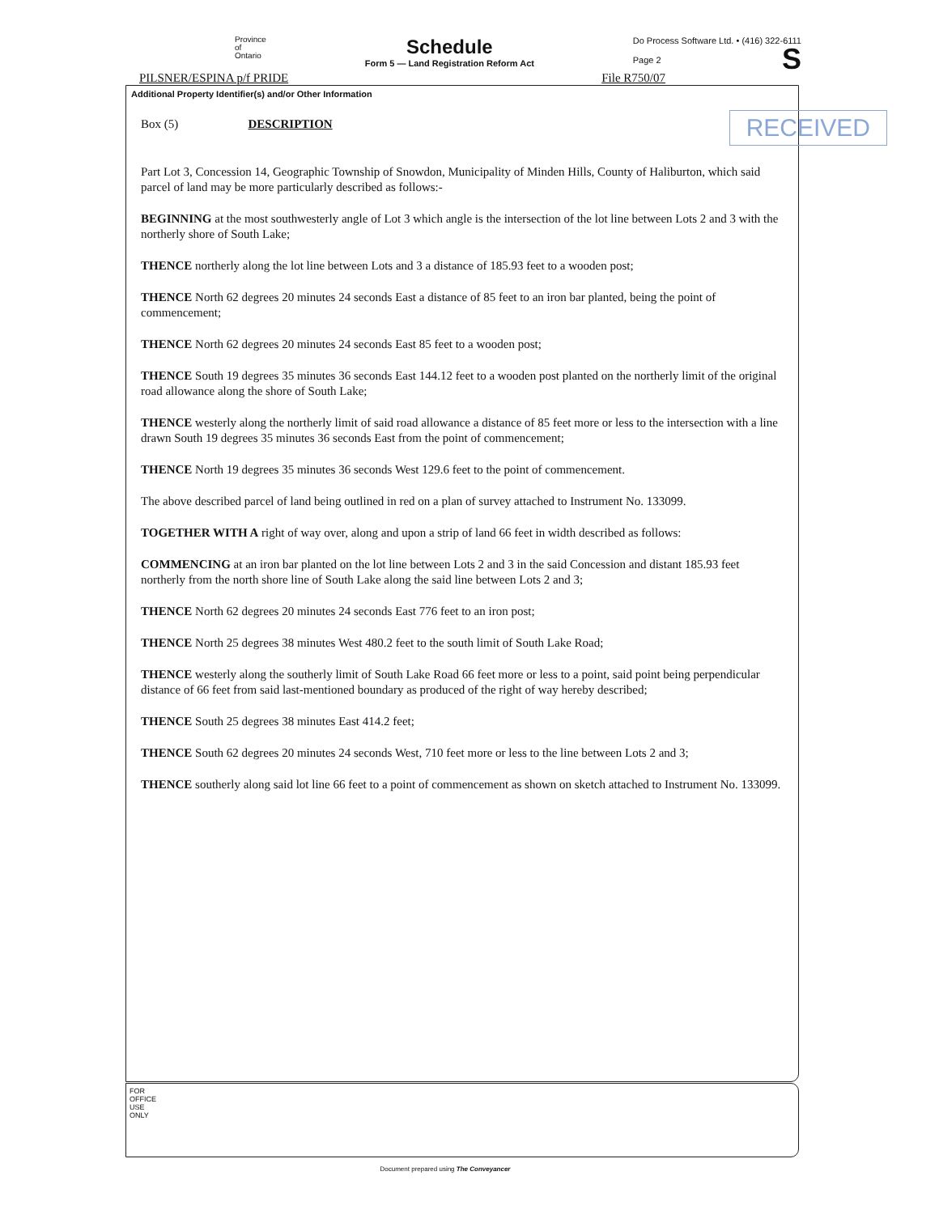Province
of
Ontario
Schedule
Form 5 — Land Registration Reform Act
Do Process Software Ltd. • (416) 322-6111
Page 2
S
PILSNER/ESPINA p/f PRIDE File R750/07
Additional Property Identifier(s) and/or Other Information
RECEIVED
Box (5) DESCRIPTION
Part Lot 3, Concession 14, Geographic Township of Snowdon, Municipality of Minden Hills, County of Haliburton, which said parcel of land may be more particularly described as follows:-
BEGINNING at the most southwesterly angle of Lot 3 which angle is the intersection of the lot line between Lots 2 and 3 with the northerly shore of South Lake;
THENCE northerly along the lot line between Lots and 3 a distance of 185.93 feet to a wooden post;
THENCE North 62 degrees 20 minutes 24 seconds East a distance of 85 feet to an iron bar planted, being the point of commencement;
THENCE North 62 degrees 20 minutes 24 seconds East 85 feet to a wooden post;
THENCE South 19 degrees 35 minutes 36 seconds East 144.12 feet to a wooden post planted on the northerly limit of the original road allowance along the shore of South Lake;
THENCE westerly along the northerly limit of said road allowance a distance of 85 feet more or less to the intersection with a line drawn South 19 degrees 35 minutes 36 seconds East from the point of commencement;
THENCE North 19 degrees 35 minutes 36 seconds West 129.6 feet to the point of commencement.
The above described parcel of land being outlined in red on a plan of survey attached to Instrument No. 133099.
TOGETHER WITH A right of way over, along and upon a strip of land 66 feet in width described as follows:
COMMENCING at an iron bar planted on the lot line between Lots 2 and 3 in the said Concession and distant 185.93 feet northerly from the north shore line of South Lake along the said line between Lots 2 and 3;
THENCE North 62 degrees 20 minutes 24 seconds East 776 feet to an iron post;
THENCE North 25 degrees 38 minutes West 480.2 feet to the south limit of South Lake Road;
THENCE westerly along the southerly limit of South Lake Road 66 feet more or less to a point, said point being perpendicular distance of 66 feet from said last-mentioned boundary as produced of the right of way hereby described;
THENCE South 25 degrees 38 minutes East 414.2 feet;
THENCE South 62 degrees 20 minutes 24 seconds West, 710 feet more or less to the line between Lots 2 and 3;
THENCE southerly along said lot line 66 feet to a point of commencement as shown on sketch attached to Instrument No. 133099.
FOR OFFICE USE ONLY
Document prepared using The Conveyancer